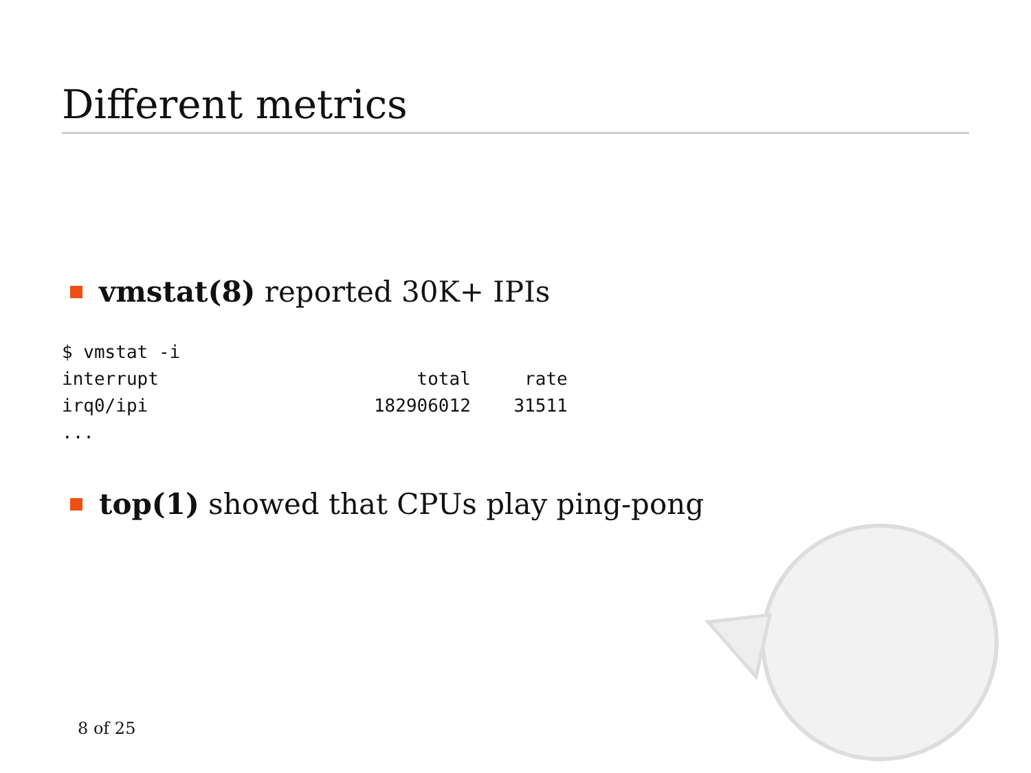Different metrics
vmstat(8) reported 30K+ IPIs
$ vmstat -i
interrupt                        total     rate
irq0/ipi                     182906012    31511
...
top(1) showed that CPUs play ping-pong
8 of 25